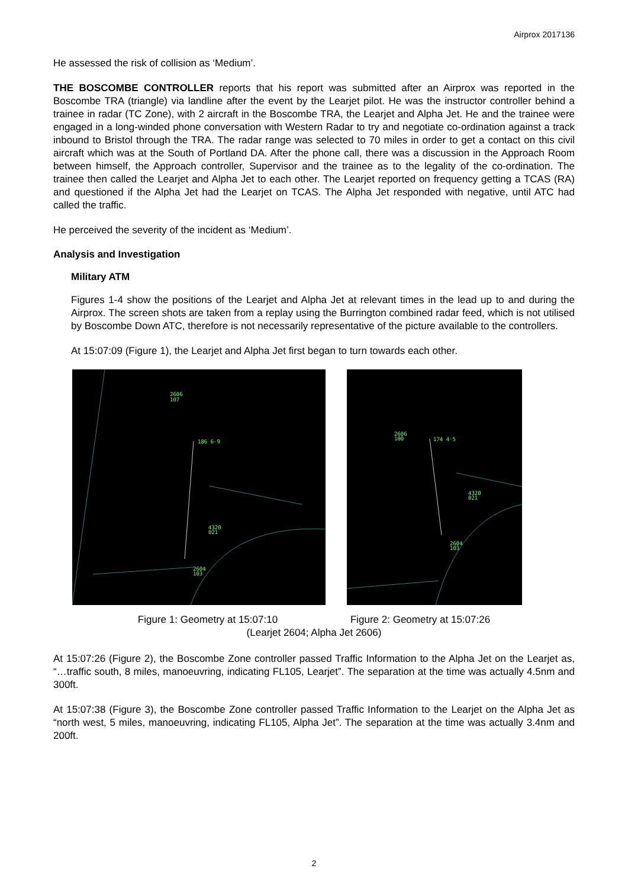Airprox 2017136
He assessed the risk of collision as ‘Medium’.
THE BOSCOMBE CONTROLLER reports that his report was submitted after an Airprox was reported in the Boscombe TRA (triangle) via landline after the event by the Learjet pilot. He was the instructor controller behind a trainee in radar (TC Zone), with 2 aircraft in the Boscombe TRA, the Learjet and Alpha Jet. He and the trainee were engaged in a long-winded phone conversation with Western Radar to try and negotiate co-ordination against a track inbound to Bristol through the TRA. The radar range was selected to 70 miles in order to get a contact on this civil aircraft which was at the South of Portland DA. After the phone call, there was a discussion in the Approach Room between himself, the Approach controller, Supervisor and the trainee as to the legality of the co-ordination. The trainee then called the Learjet and Alpha Jet to each other. The Learjet reported on frequency getting a TCAS (RA) and questioned if the Alpha Jet had the Learjet on TCAS. The Alpha Jet responded with negative, until ATC had called the traffic.
He perceived the severity of the incident as ‘Medium’.
Analysis and Investigation
Military ATM
Figures 1-4 show the positions of the Learjet and Alpha Jet at relevant times in the lead up to and during the Airprox. The screen shots are taken from a replay using the Burrington combined radar feed, which is not utilised by Boscombe Down ATC, therefore is not necessarily representative of the picture available to the controllers.
At 15:07:09 (Figure 1), the Learjet and Alpha Jet first began to turn towards each other.
2606
107
186 6·9
4320
021
2604
103
2606
100
174 4·5
4320
021
2604
103
Figure 1: Geometry at 15:07:10 Figure 2: Geometry at 15:07:26
(Learjet 2604; Alpha Jet 2606)
At 15:07:26 (Figure 2), the Boscombe Zone controller passed Traffic Information to the Alpha Jet on the Learjet as, “…traffic south, 8 miles, manoeuvring, indicating FL105, Learjet”. The separation at the time was actually 4.5nm and 300ft.
At 15:07:38 (Figure 3), the Boscombe Zone controller passed Traffic Information to the Learjet on the Alpha Jet as “north west, 5 miles, manoeuvring, indicating FL105, Alpha Jet”. The separation at the time was actually 3.4nm and 200ft.
2